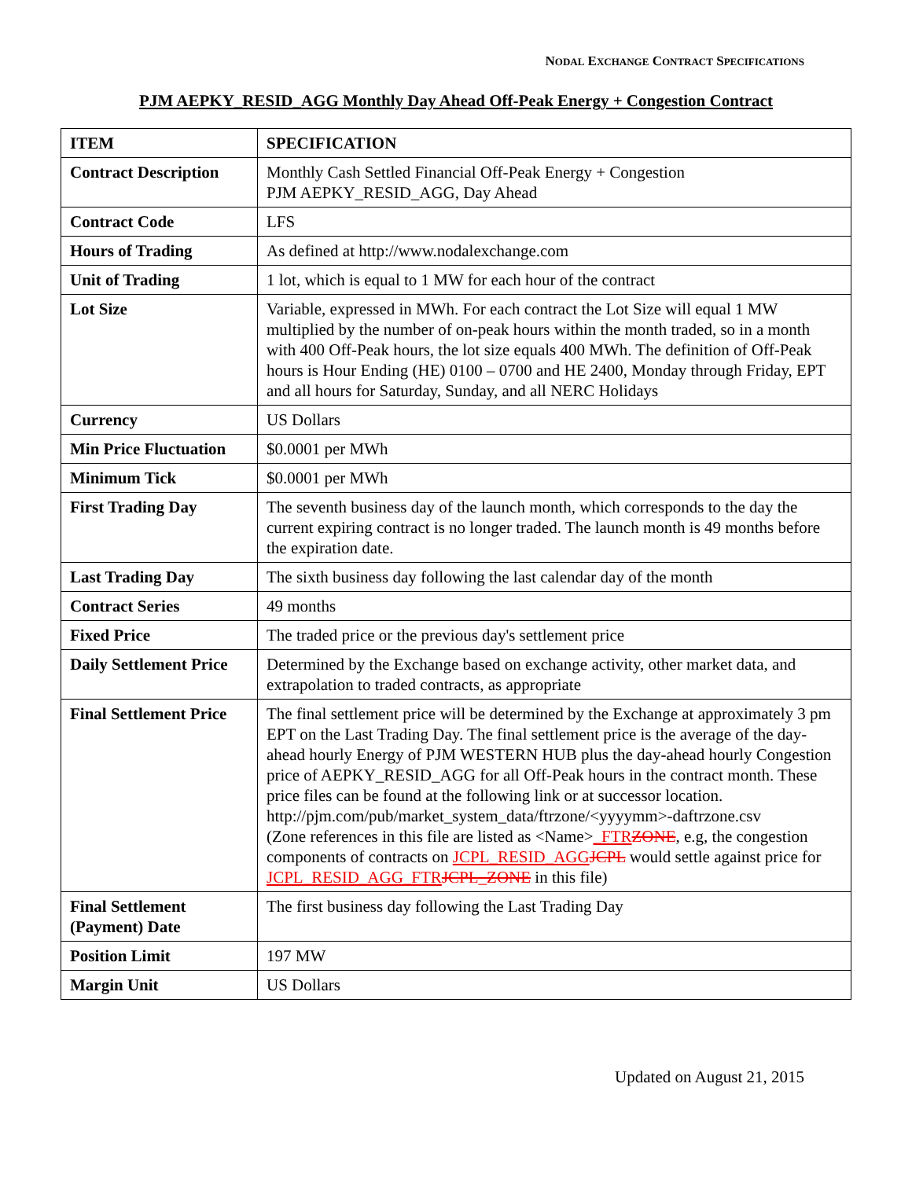NODAL EXCHANGE CONTRACT SPECIFICATIONS
PJM AEPKY_RESID_AGG Monthly Day Ahead Off-Peak Energy + Congestion Contract
| ITEM | SPECIFICATION |
| --- | --- |
| Contract Description | Monthly Cash Settled Financial Off-Peak Energy + Congestion PJM AEPKY_RESID_AGG, Day Ahead |
| Contract Code | LFS |
| Hours of Trading | As defined at http://www.nodalexchange.com |
| Unit of Trading | 1 lot, which is equal to 1 MW for each hour of the contract |
| Lot Size | Variable, expressed in MWh. For each contract the Lot Size will equal 1 MW multiplied by the number of on-peak hours within the month traded, so in a month with 400 Off-Peak hours, the lot size equals 400 MWh. The definition of Off-Peak hours is Hour Ending (HE) 0100 – 0700 and HE 2400, Monday through Friday, EPT and all hours for Saturday, Sunday, and all NERC Holidays |
| Currency | US Dollars |
| Min Price Fluctuation | $0.0001 per MWh |
| Minimum Tick | $0.0001 per MWh |
| First Trading Day | The seventh business day of the launch month, which corresponds to the day the current expiring contract is no longer traded. The launch month is 49 months before the expiration date. |
| Last Trading Day | The sixth business day following the last calendar day of the month |
| Contract Series | 49 months |
| Fixed Price | The traded price or the previous day's settlement price |
| Daily Settlement Price | Determined by the Exchange based on exchange activity, other market data, and extrapolation to traded contracts, as appropriate |
| Final Settlement Price | The final settlement price will be determined by the Exchange at approximately 3 pm EPT on the Last Trading Day. The final settlement price is the average of the day-ahead hourly Energy of PJM WESTERN HUB plus the day-ahead hourly Congestion price of AEPKY_RESID_AGG for all Off-Peak hours in the contract month. These price files can be found at the following link or at successor location. http://pjm.com/pub/market_system_data/ftrzone/<yyyymm>-daftrzone.csv (Zone references in this file are listed as <Name> _FTR ZONE , e.g, the congestion components of contracts on JCPL_RESID_AGG JCPL would settle against price for JCPL_RESID_AGG_FTR JCPL_ZONE in this file) |
| Final Settlement (Payment) Date | The first business day following the Last Trading Day |
| Position Limit | 197 MW |
| Margin Unit | US Dollars |
Updated on August 21, 2015